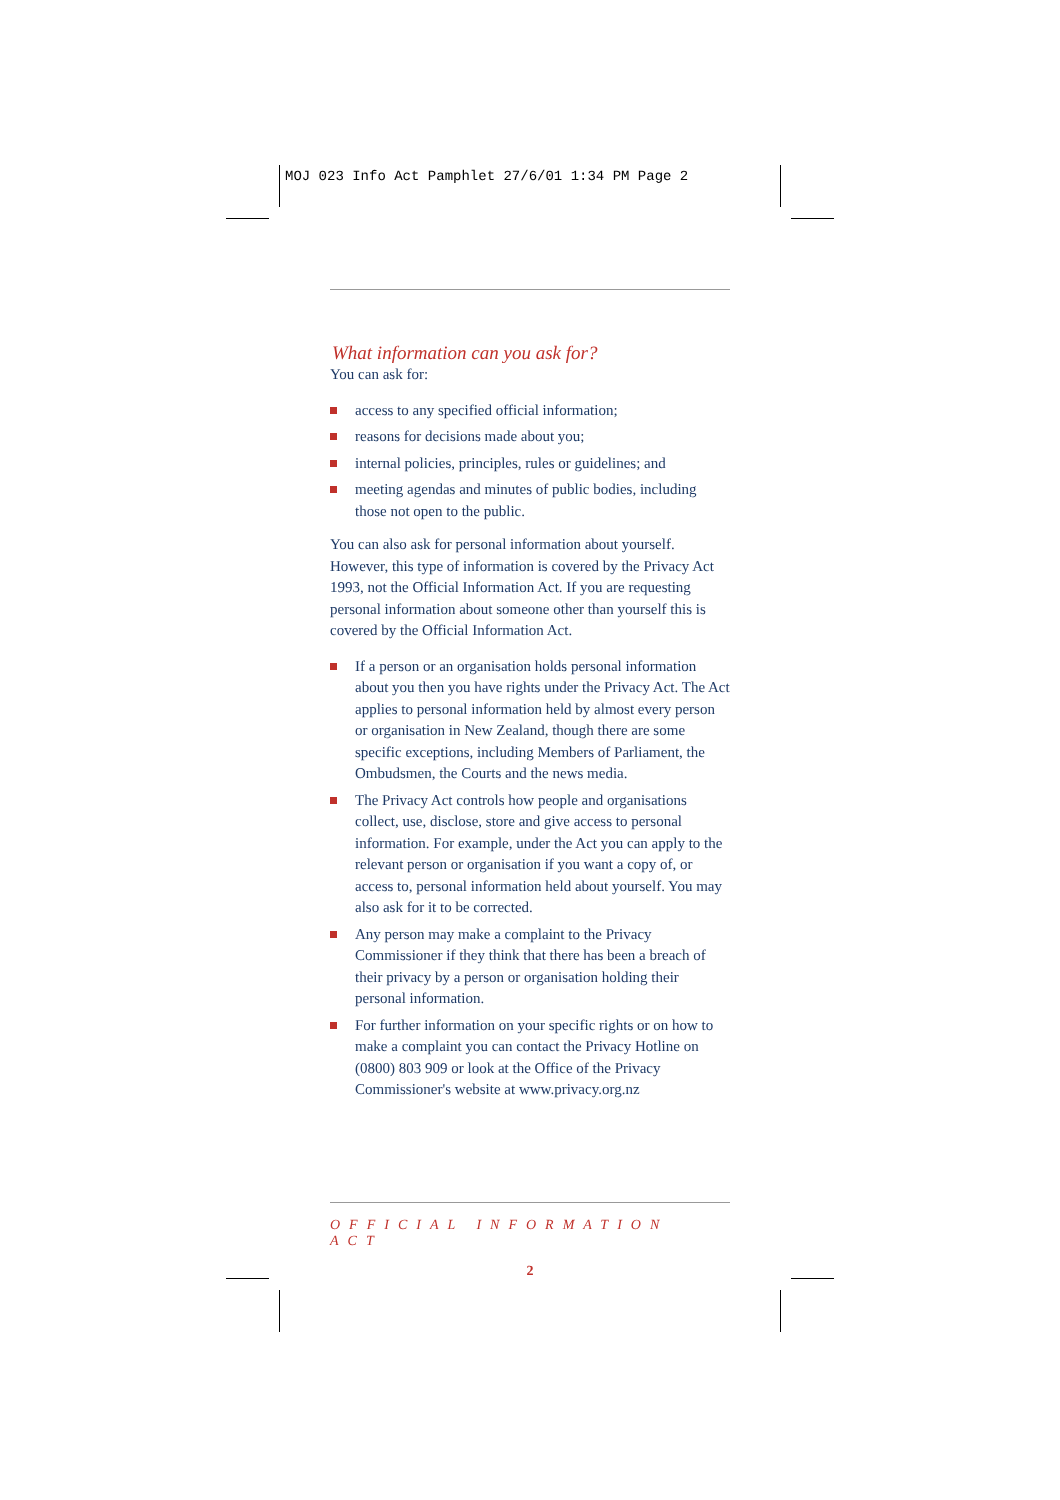MOJ 023 Info Act Pamphlet 27/6/01 1:34 PM Page 2
What information can you ask for?
You can ask for:
access to any specified official information;
reasons for decisions made about you;
internal policies, principles, rules or guidelines; and
meeting agendas and minutes of public bodies, including those not open to the public.
You can also ask for personal information about yourself. However, this type of information is covered by the Privacy Act 1993, not the Official Information Act. If you are requesting personal information about someone other than yourself this is covered by the Official Information Act.
If a person or an organisation holds personal information about you then you have rights under the Privacy Act. The Act applies to personal information held by almost every person or organisation in New Zealand, though there are some specific exceptions, including Members of Parliament, the Ombudsmen, the Courts and the news media.
The Privacy Act controls how people and organisations collect, use, disclose, store and give access to personal information. For example, under the Act you can apply to the relevant person or organisation if you want a copy of, or access to, personal information held about yourself. You may also ask for it to be corrected.
Any person may make a complaint to the Privacy Commissioner if they think that there has been a breach of their privacy by a person or organisation holding their personal information.
For further information on your specific rights or on how to make a complaint you can contact the Privacy Hotline on (0800) 803 909 or look at the Office of the Privacy Commissioner's website at www.privacy.org.nz
OFFICIAL INFORMATION ACT
2